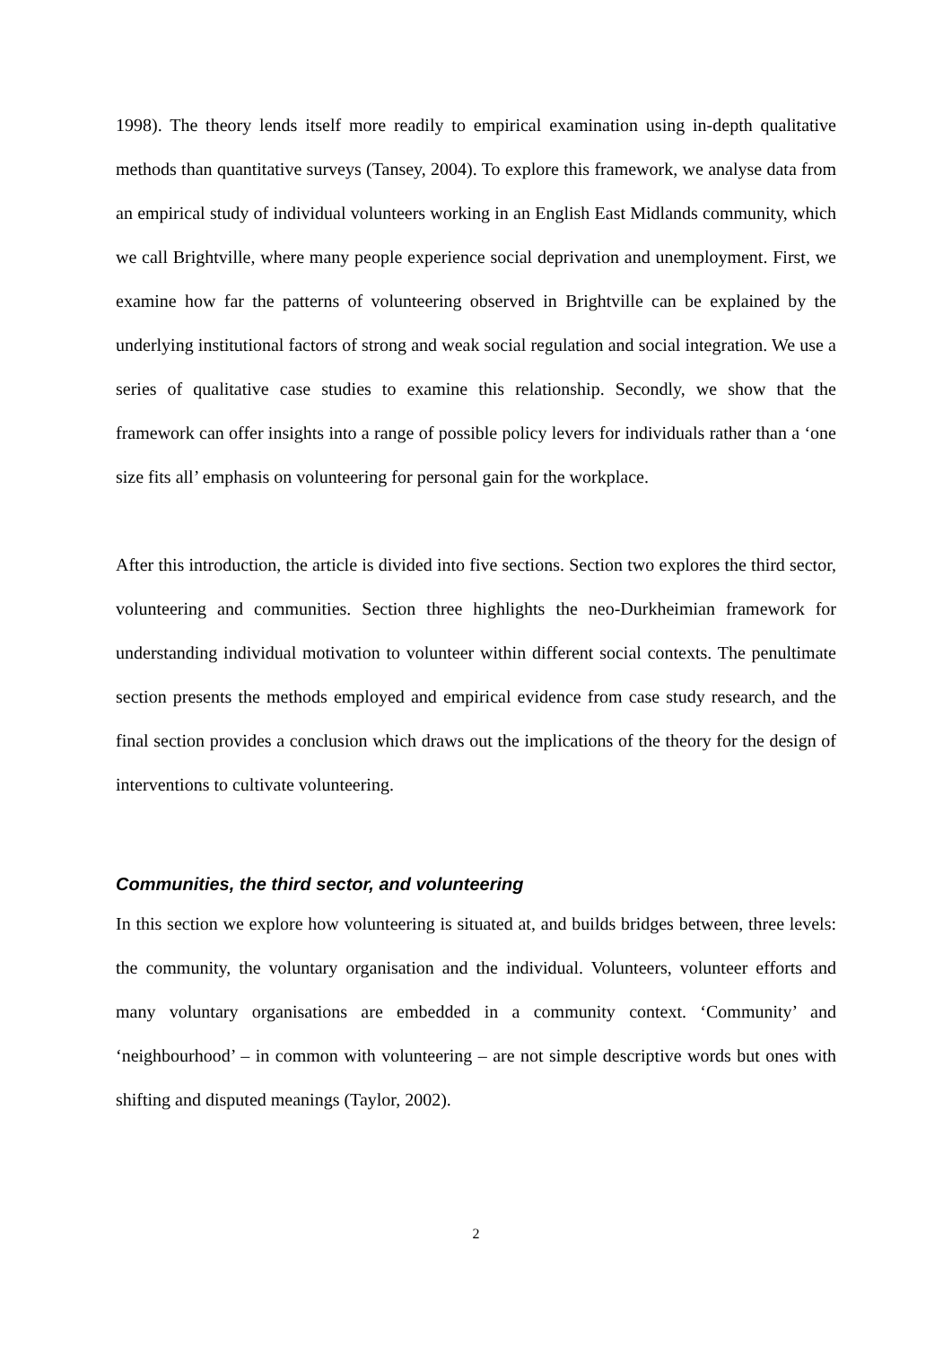1998). The theory lends itself more readily to empirical examination using in-depth qualitative methods than quantitative surveys (Tansey, 2004). To explore this framework, we analyse data from an empirical study of individual volunteers working in an English East Midlands community, which we call Brightville, where many people experience social deprivation and unemployment. First, we examine how far the patterns of volunteering observed in Brightville can be explained by the underlying institutional factors of strong and weak social regulation and social integration. We use a series of qualitative case studies to examine this relationship. Secondly, we show that the framework can offer insights into a range of possible policy levers for individuals rather than a ‘one size fits all’ emphasis on volunteering for personal gain for the workplace.
After this introduction, the article is divided into five sections. Section two explores the third sector, volunteering and communities. Section three highlights the neo-Durkheimian framework for understanding individual motivation to volunteer within different social contexts. The penultimate section presents the methods employed and empirical evidence from case study research, and the final section provides a conclusion which draws out the implications of the theory for the design of interventions to cultivate volunteering.
Communities, the third sector, and volunteering
In this section we explore how volunteering is situated at, and builds bridges between, three levels: the community, the voluntary organisation and the individual. Volunteers, volunteer efforts and many voluntary organisations are embedded in a community context. ‘Community’ and ‘neighbourhood’ – in common with volunteering – are not simple descriptive words but ones with shifting and disputed meanings (Taylor, 2002).
2